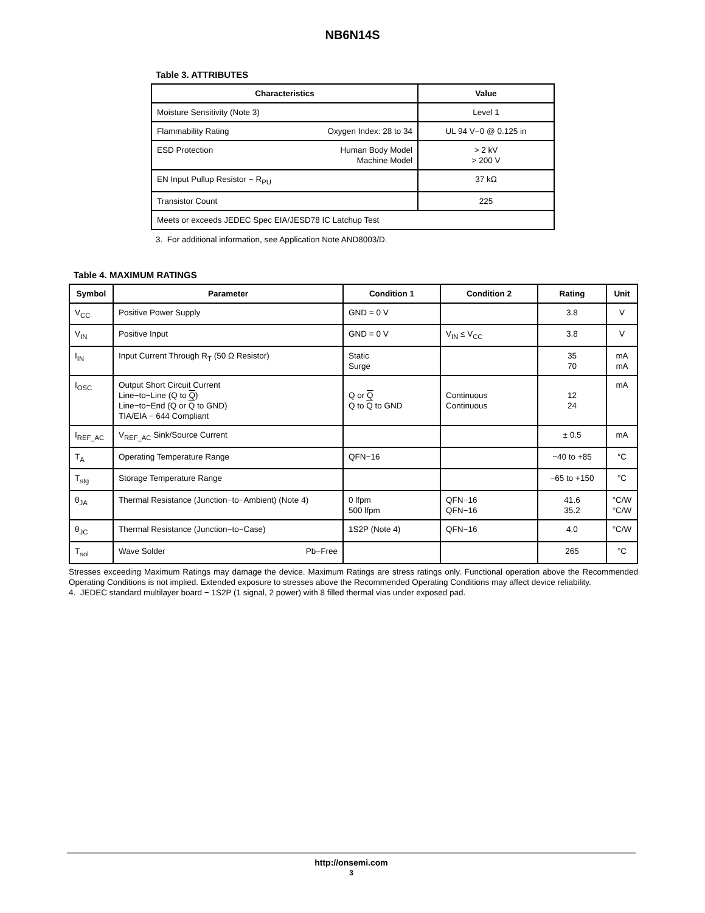NB6N14S
Table 3. ATTRIBUTES
| Characteristics | Value |
| --- | --- |
| Moisture Sensitivity (Note 3) | Level 1 |
| Flammability Rating Oxygen Index: 28 to 34 | UL 94 V−0 @ 0.125 in |
| ESD Protection Human Body Model Machine Model | > 2 kV > 200 V |
| EN Input Pullup Resistor − R<sub>PU</sub> | 37 kΩ |
| Transistor Count | 225 |
| Meets or exceeds JEDEC Spec EIA/JESD78 IC Latchup Test | |
3. For additional information, see Application Note AND8003/D.
Table 4. MAXIMUM RATINGS
| Symbol | Parameter | Condition 1 | Condition 2 | Rating | Unit |
| --- | --- | --- | --- | --- | --- |
| V<sub>CC</sub> | Positive Power Supply | GND = 0 V | | 3.8 | V |
| V<sub>IN</sub> | Positive Input | GND = 0 V | V<sub>IN</sub> ≤ V<sub>CC</sub> | 3.8 | V |
| I<sub>IN</sub> | Input Current Through R<sub>T</sub> (50 Ω Resistor) | Static Surge | | 35 70 | mA mA |
| I<sub>OSC</sub> | Output Short Circuit Current Line−to−Line (Q to Q ) Line−to−End (Q or Q to GND) TIA/EIA − 644 Compliant | Q or Q Q to Q to GND | Continuous Continuous | 12 24 | mA |
| I<sub>REF_AC</sub> | V<sub>REF_AC</sub> Sink/Source Current | | | ± 0.5 | mA |
| T<sub>A</sub> | Operating Temperature Range | QFN−16 | | −40 to +85 | °C |
| T<sub>stg</sub> | Storage Temperature Range | | | −65 to +150 | °C |
| θ<sub>JA</sub> | Thermal Resistance (Junction−to−Ambient) (Note 4) | 0 lfpm 500 lfpm | QFN−16 QFN−16 | 41.6 35.2 | °C/W °C/W |
| θ<sub>JC</sub> | Thermal Resistance (Junction−to−Case) | 1S2P (Note 4) | QFN−16 | 4.0 | °C/W |
| T<sub>sol</sub> | Wave Solder Pb−Free | | | 265 | °C |
Stresses exceeding Maximum Ratings may damage the device. Maximum Ratings are stress ratings only. Functional operation above the Recommended Operating Conditions is not implied. Extended exposure to stresses above the Recommended Operating Conditions may affect device reliability.
4. JEDEC standard multilayer board − 1S2P (1 signal, 2 power) with 8 filled thermal vias under exposed pad.
http://onsemi.com
3